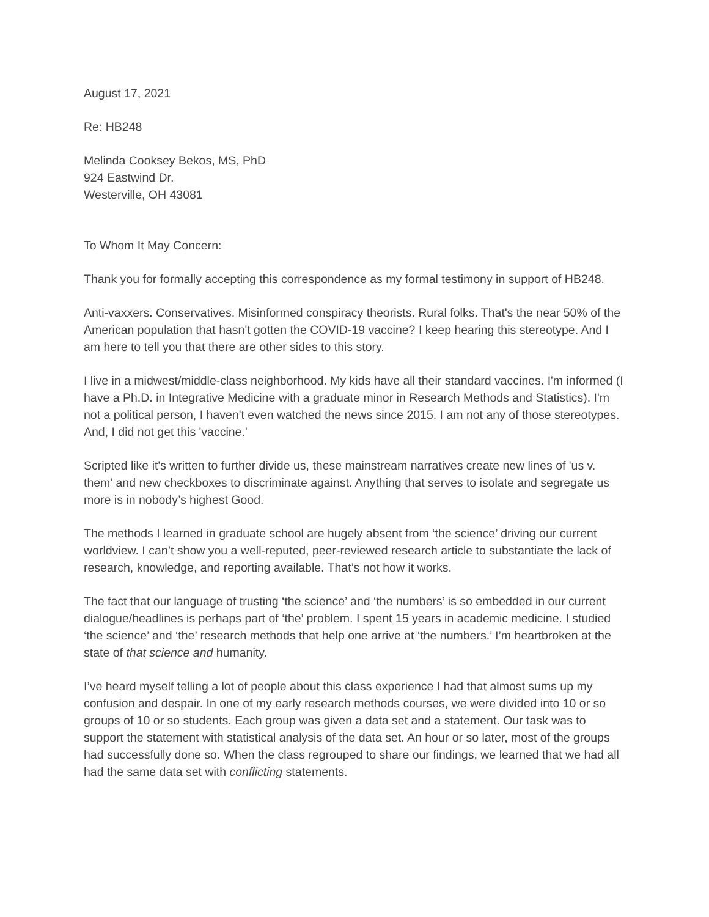August 17, 2021
Re: HB248
Melinda Cooksey Bekos, MS, PhD
924 Eastwind Dr.
Westerville, OH 43081
To Whom It May Concern:
Thank you for formally accepting this correspondence as my formal testimony in support of HB248.
Anti-vaxxers. Conservatives. Misinformed conspiracy theorists. Rural folks. That's the near 50% of the American population that hasn't gotten the COVID-19 vaccine? I keep hearing this stereotype. And I am here to tell you that there are other sides to this story.
I live in a midwest/middle-class neighborhood. My kids have all their standard vaccines. I'm informed (I have a Ph.D. in Integrative Medicine with a graduate minor in Research Methods and Statistics). I'm not a political person, I haven't even watched the news since 2015. I am not any of those stereotypes. And, I did not get this 'vaccine.'
Scripted like it's written to further divide us, these mainstream narratives create new lines of 'us v. them' and new checkboxes to discriminate against. Anything that serves to isolate and segregate us more is in nobody’s highest Good.
The methods I learned in graduate school are hugely absent from ‘the science’ driving our current worldview. I can’t show you a well-reputed, peer-reviewed research article to substantiate the lack of research, knowledge, and reporting available. That’s not how it works.
The fact that our language of trusting ‘the science’ and ‘the numbers’ is so embedded in our current dialogue/headlines is perhaps part of ‘the’ problem. I spent 15 years in academic medicine. I studied ‘the science’ and ‘the’ research methods that help one arrive at ‘the numbers.’ I’m heartbroken at the state of that science and humanity.
I’ve heard myself telling a lot of people about this class experience I had that almost sums up my confusion and despair. In one of my early research methods courses, we were divided into 10 or so groups of 10 or so students. Each group was given a data set and a statement. Our task was to support the statement with statistical analysis of the data set. An hour or so later, most of the groups had successfully done so. When the class regrouped to share our findings, we learned that we had all had the same data set with conflicting statements.